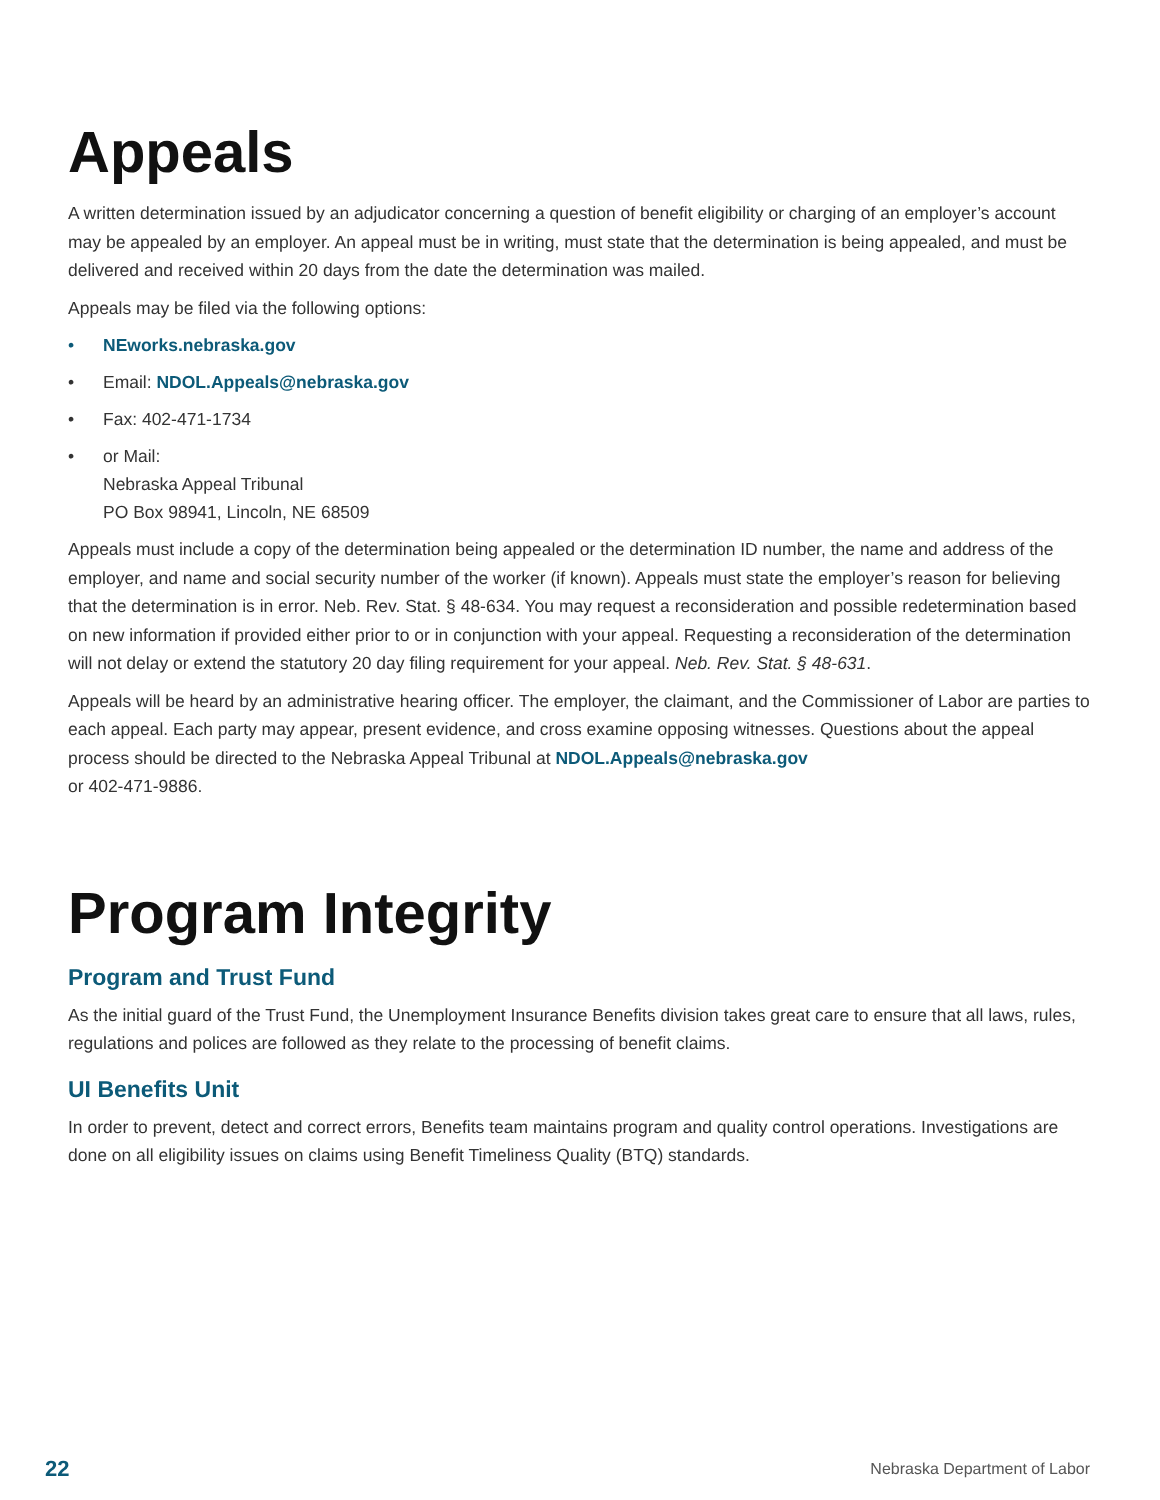Appeals
A written determination issued by an adjudicator concerning a question of benefit eligibility or charging of an employer’s account may be appealed by an employer. An appeal must be in writing, must state that the determination is being appealed, and must be delivered and received within 20 days from the date the determination was mailed.
Appeals may be filed via the following options:
• NEworks.nebraska.gov
• Email: NDOL.Appeals@nebraska.gov
• Fax: 402-471-1734
• or Mail:
Nebraska Appeal Tribunal
PO Box 98941, Lincoln, NE 68509
Appeals must include a copy of the determination being appealed or the determination ID number, the name and address of the employer, and name and social security number of the worker (if known). Appeals must state the employer’s reason for believing that the determination is in error. Neb. Rev. Stat. § 48-634. You may request a reconsideration and possible redetermination based on new information if provided either prior to or in conjunction with your appeal. Requesting a reconsideration of the determination will not delay or extend the statutory 20 day filing requirement for your appeal. Neb. Rev. Stat. § 48-631.
Appeals will be heard by an administrative hearing officer. The employer, the claimant, and the Commissioner of Labor are parties to each appeal. Each party may appear, present evidence, and cross examine opposing witnesses. Questions about the appeal process should be directed to the Nebraska Appeal Tribunal at NDOL.Appeals@nebraska.gov
or 402-471-9886.
Program Integrity
Program and Trust Fund
As the initial guard of the Trust Fund, the Unemployment Insurance Benefits division takes great care to ensure that all laws, rules, regulations and polices are followed as they relate to the processing of benefit claims.
UI Benefits Unit
In order to prevent, detect and correct errors, Benefits team maintains program and quality control operations. Investigations are done on all eligibility issues on claims using Benefit Timeliness Quality (BTQ) standards.
22 Nebraska Department of Labor